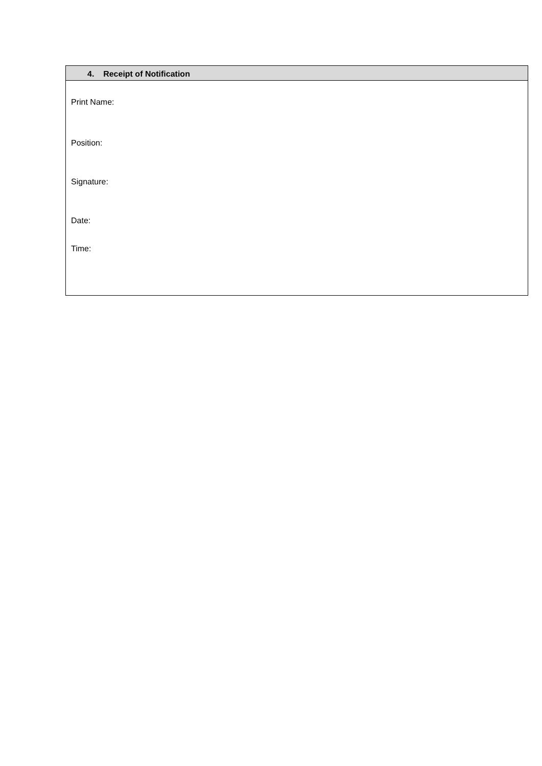| 4. Receipt of Notification |
| --- |
| Print Name: |
| Position: |
| Signature: |
| Date: |
| Time: |